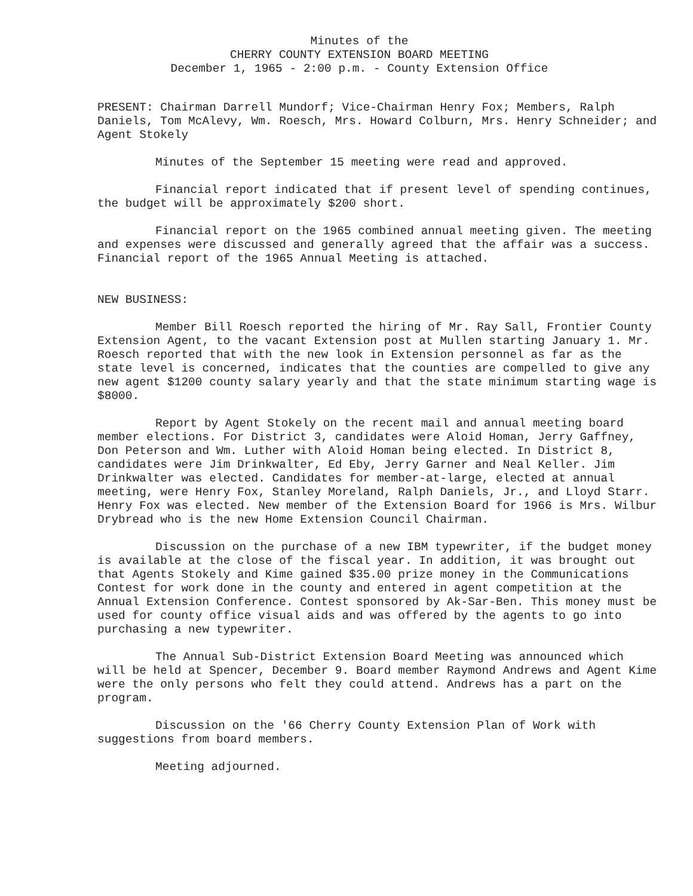Minutes of the
CHERRY COUNTY EXTENSION BOARD MEETING
December 1, 1965 - 2:00 p.m. - County Extension Office
PRESENT: Chairman Darrell Mundorf; Vice-Chairman Henry Fox; Members, Ralph Daniels, Tom McAlevy, Wm. Roesch, Mrs. Howard Colburn, Mrs. Henry Schneider; and Agent Stokely
Minutes of the September 15 meeting were read and approved.
Financial report indicated that if present level of spending continues, the budget will be approximately $200 short.
Financial report on the 1965 combined annual meeting given. The meeting and expenses were discussed and generally agreed that the affair was a success. Financial report of the 1965 Annual Meeting is attached.
NEW BUSINESS:
Member Bill Roesch reported the hiring of Mr. Ray Sall, Frontier County Extension Agent, to the vacant Extension post at Mullen starting January 1. Mr. Roesch reported that with the new look in Extension personnel as far as the state level is concerned, indicates that the counties are compelled to give any new agent $1200 county salary yearly and that the state minimum starting wage is $8000.
Report by Agent Stokely on the recent mail and annual meeting board member elections. For District 3, candidates were Aloid Homan, Jerry Gaffney, Don Peterson and Wm. Luther with Aloid Homan being elected. In District 8, candidates were Jim Drinkwalter, Ed Eby, Jerry Garner and Neal Keller. Jim Drinkwalter was elected. Candidates for member-at-large, elected at annual meeting, were Henry Fox, Stanley Moreland, Ralph Daniels, Jr., and Lloyd Starr. Henry Fox was elected. New member of the Extension Board for 1966 is Mrs. Wilbur Drybread who is the new Home Extension Council Chairman.
Discussion on the purchase of a new IBM typewriter, if the budget money is available at the close of the fiscal year. In addition, it was brought out that Agents Stokely and Kime gained $35.00 prize money in the Communications Contest for work done in the county and entered in agent competition at the Annual Extension Conference. Contest sponsored by Ak-Sar-Ben. This money must be used for county office visual aids and was offered by the agents to go into purchasing a new typewriter.
The Annual Sub-District Extension Board Meeting was announced which will be held at Spencer, December 9. Board member Raymond Andrews and Agent Kime were the only persons who felt they could attend. Andrews has a part on the program.
Discussion on the '66 Cherry County Extension Plan of Work with suggestions from board members.
Meeting adjourned.